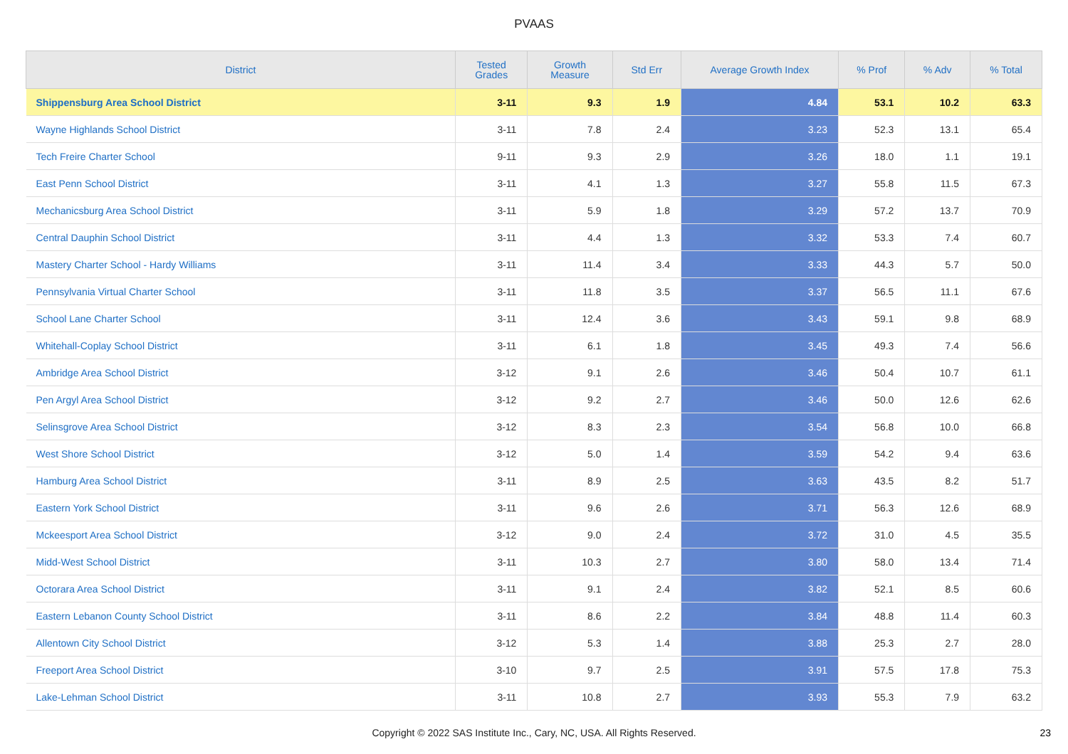PVAAS
| District | Tested Grades | Growth Measure | Std Err | Average Growth Index | % Prof | % Adv | % Total |
| --- | --- | --- | --- | --- | --- | --- | --- |
| Shippensburg Area School District | 3-11 | 9.3 | 1.9 | 4.84 | 53.1 | 10.2 | 63.3 |
| Wayne Highlands School District | 3-11 | 7.8 | 2.4 | 3.23 | 52.3 | 13.1 | 65.4 |
| Tech Freire Charter School | 9-11 | 9.3 | 2.9 | 3.26 | 18.0 | 1.1 | 19.1 |
| East Penn School District | 3-11 | 4.1 | 1.3 | 3.27 | 55.8 | 11.5 | 67.3 |
| Mechanicsburg Area School District | 3-11 | 5.9 | 1.8 | 3.29 | 57.2 | 13.7 | 70.9 |
| Central Dauphin School District | 3-11 | 4.4 | 1.3 | 3.32 | 53.3 | 7.4 | 60.7 |
| Mastery Charter School - Hardy Williams | 3-11 | 11.4 | 3.4 | 3.33 | 44.3 | 5.7 | 50.0 |
| Pennsylvania Virtual Charter School | 3-11 | 11.8 | 3.5 | 3.37 | 56.5 | 11.1 | 67.6 |
| School Lane Charter School | 3-11 | 12.4 | 3.6 | 3.43 | 59.1 | 9.8 | 68.9 |
| Whitehall-Coplay School District | 3-11 | 6.1 | 1.8 | 3.45 | 49.3 | 7.4 | 56.6 |
| Ambridge Area School District | 3-12 | 9.1 | 2.6 | 3.46 | 50.4 | 10.7 | 61.1 |
| Pen Argyl Area School District | 3-12 | 9.2 | 2.7 | 3.46 | 50.0 | 12.6 | 62.6 |
| Selinsgrove Area School District | 3-12 | 8.3 | 2.3 | 3.54 | 56.8 | 10.0 | 66.8 |
| West Shore School District | 3-12 | 5.0 | 1.4 | 3.59 | 54.2 | 9.4 | 63.6 |
| Hamburg Area School District | 3-11 | 8.9 | 2.5 | 3.63 | 43.5 | 8.2 | 51.7 |
| Eastern York School District | 3-11 | 9.6 | 2.6 | 3.71 | 56.3 | 12.6 | 68.9 |
| Mckeesport Area School District | 3-12 | 9.0 | 2.4 | 3.72 | 31.0 | 4.5 | 35.5 |
| Midd-West School District | 3-11 | 10.3 | 2.7 | 3.80 | 58.0 | 13.4 | 71.4 |
| Octorara Area School District | 3-11 | 9.1 | 2.4 | 3.82 | 52.1 | 8.5 | 60.6 |
| Eastern Lebanon County School District | 3-11 | 8.6 | 2.2 | 3.84 | 48.8 | 11.4 | 60.3 |
| Allentown City School District | 3-12 | 5.3 | 1.4 | 3.88 | 25.3 | 2.7 | 28.0 |
| Freeport Area School District | 3-10 | 9.7 | 2.5 | 3.91 | 57.5 | 17.8 | 75.3 |
| Lake-Lehman School District | 3-11 | 10.8 | 2.7 | 3.93 | 55.3 | 7.9 | 63.2 |
Copyright © 2022 SAS Institute Inc., Cary, NC, USA. All Rights Reserved. 23